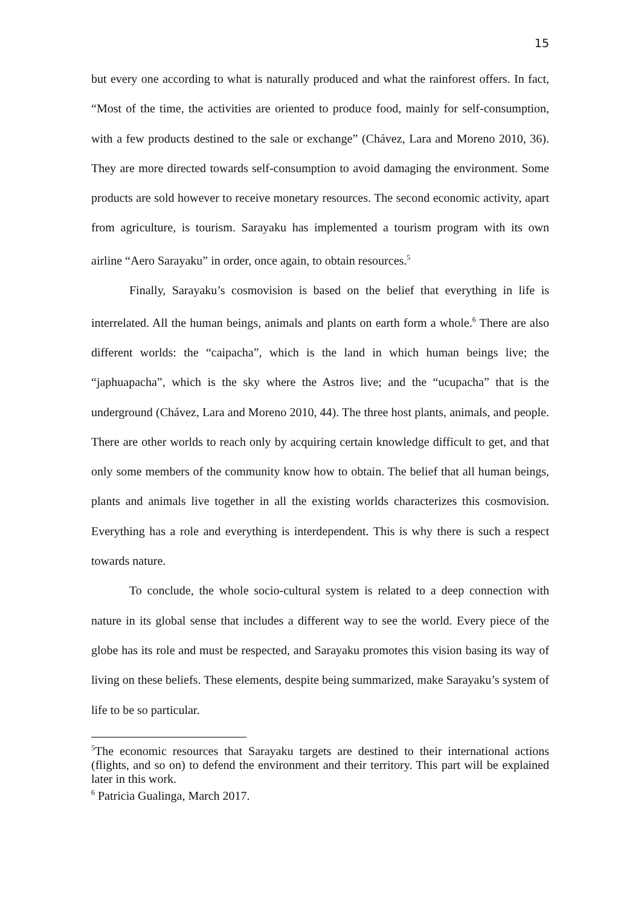15
but every one according to what is naturally produced and what the rainforest offers. In fact, “Most of the time, the activities are oriented to produce food, mainly for self-consumption, with a few products destined to the sale or exchange” (Chávez, Lara and Moreno 2010, 36). They are more directed towards self-consumption to avoid damaging the environment. Some products are sold however to receive monetary resources. The second economic activity, apart from agriculture, is tourism. Sarayaku has implemented a tourism program with its own airline “Aero Sarayaku” in order, once again, to obtain resources.<sup>5</sup>
Finally, Sarayaku’s cosmovision is based on the belief that everything in life is interrelated. All the human beings, animals and plants on earth form a whole.<sup>6</sup> There are also different worlds: the “caipacha”, which is the land in which human beings live; the “japhuapacha”, which is the sky where the Astros live; and the “ucupacha” that is the underground (Chávez, Lara and Moreno 2010, 44). The three host plants, animals, and people. There are other worlds to reach only by acquiring certain knowledge difficult to get, and that only some members of the community know how to obtain. The belief that all human beings, plants and animals live together in all the existing worlds characterizes this cosmovision. Everything has a role and everything is interdependent. This is why there is such a respect towards nature.
To conclude, the whole socio-cultural system is related to a deep connection with nature in its global sense that includes a different way to see the world. Every piece of the globe has its role and must be respected, and Sarayaku promotes this vision basing its way of living on these beliefs. These elements, despite being summarized, make Sarayaku’s system of life to be so particular.
<sup>5</sup> The economic resources that Sarayaku targets are destined to their international actions (flights, and so on) to defend the environment and their territory. This part will be explained later in this work.
<sup>6</sup> Patricia Gualinga, March 2017.